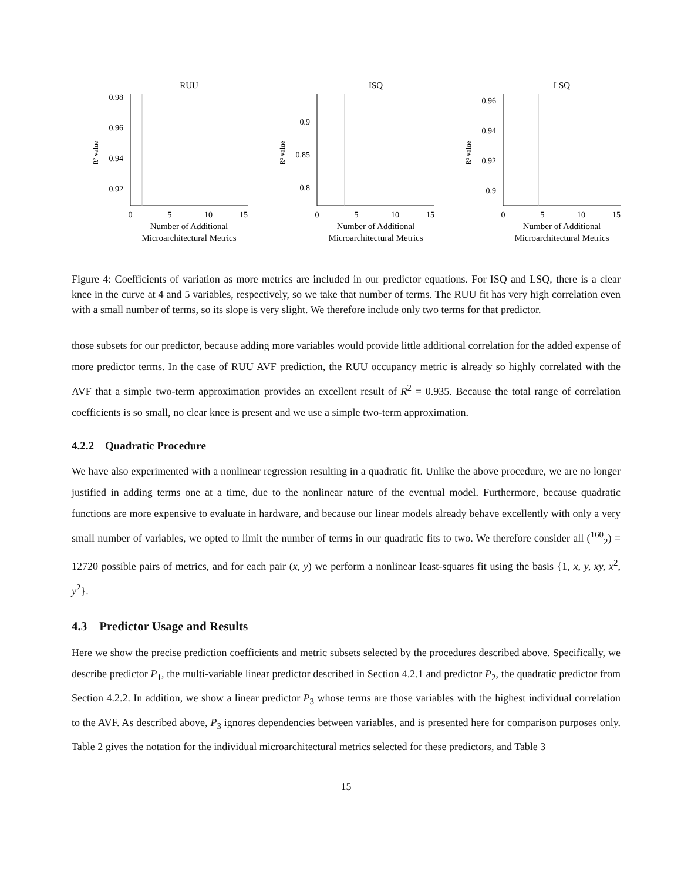RUU
0.98
0.96
0.94
0.92
R² value
0
5
10
15
Number of Additional
Microarchitectural Metrics
ISQ
0.9
0.85
0.8
R² value
0
5
10
15
Number of Additional
Microarchitectural Metrics
LSQ
0.96
0.94
0.92
0.9
R² value
0
5
10
15
Number of Additional
Microarchitectural Metrics
Figure 4: Coefficients of variation as more metrics are included in our predictor equations. For ISQ and LSQ, there is a clear knee in the curve at 4 and 5 variables, respectively, so we take that number of terms. The RUU fit has very high correlation even with a small number of terms, so its slope is very slight. We therefore include only two terms for that predictor.
those subsets for our predictor, because adding more variables would provide little additional correlation for the added expense of more predictor terms. In the case of RUU AVF prediction, the RUU occupancy metric is already so highly correlated with the AVF that a simple two-term approximation provides an excellent result of R<sup>2</sup> = 0.935. Because the total range of correlation coefficients is so small, no clear knee is present and we use a simple two-term approximation.
4.2.2 Quadratic Procedure
We have also experimented with a nonlinear regression resulting in a quadratic fit. Unlike the above procedure, we are no longer justified in adding terms one at a time, due to the nonlinear nature of the eventual model. Furthermore, because quadratic functions are more expensive to evaluate in hardware, and because our linear models already behave excellently with only a very small number of variables, we opted to limit the number of terms in our quadratic fits to two. We therefore consider all (<sup>160</sup><sub>2</sub>) = 12720 possible pairs of metrics, and for each pair (x, y) we perform a nonlinear least-squares fit using the basis {1, x, y, xy, x<sup>2</sup>, y<sup>2</sup>}.
4.3 Predictor Usage and Results
Here we show the precise prediction coefficients and metric subsets selected by the procedures described above. Specifically, we describe predictor P<sub>1</sub>, the multi-variable linear predictor described in Section 4.2.1 and predictor P<sub>2</sub>, the quadratic predictor from Section 4.2.2. In addition, we show a linear predictor P<sub>3</sub> whose terms are those variables with the highest individual correlation to the AVF. As described above, P<sub>3</sub> ignores dependencies between variables, and is presented here for comparison purposes only. Table 2 gives the notation for the individual microarchitectural metrics selected for these predictors, and Table 3
15